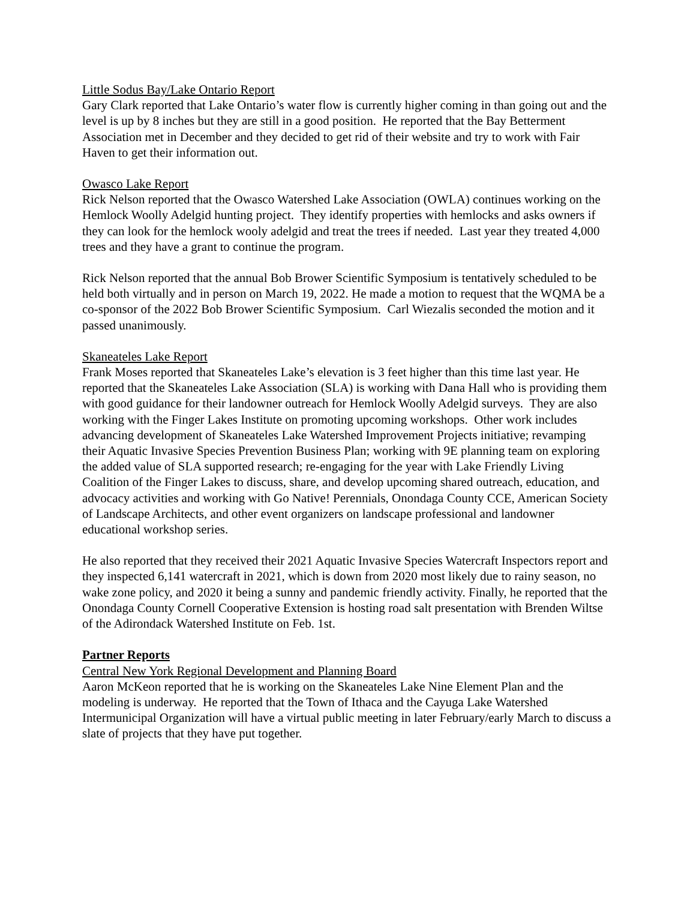Little Sodus Bay/Lake Ontario Report
Gary Clark reported that Lake Ontario’s water flow is currently higher coming in than going out and the level is up by 8 inches but they are still in a good position. He reported that the Bay Betterment Association met in December and they decided to get rid of their website and try to work with Fair Haven to get their information out.
Owasco Lake Report
Rick Nelson reported that the Owasco Watershed Lake Association (OWLA) continues working on the Hemlock Woolly Adelgid hunting project. They identify properties with hemlocks and asks owners if they can look for the hemlock wooly adelgid and treat the trees if needed. Last year they treated 4,000 trees and they have a grant to continue the program.
Rick Nelson reported that the annual Bob Brower Scientific Symposium is tentatively scheduled to be held both virtually and in person on March 19, 2022. He made a motion to request that the WQMA be a co-sponsor of the 2022 Bob Brower Scientific Symposium. Carl Wiezalis seconded the motion and it passed unanimously.
Skaneateles Lake Report
Frank Moses reported that Skaneateles Lake’s elevation is 3 feet higher than this time last year. He reported that the Skaneateles Lake Association (SLA) is working with Dana Hall who is providing them with good guidance for their landowner outreach for Hemlock Woolly Adelgid surveys. They are also working with the Finger Lakes Institute on promoting upcoming workshops. Other work includes advancing development of Skaneateles Lake Watershed Improvement Projects initiative; revamping their Aquatic Invasive Species Prevention Business Plan; working with 9E planning team on exploring the added value of SLA supported research; re-engaging for the year with Lake Friendly Living Coalition of the Finger Lakes to discuss, share, and develop upcoming shared outreach, education, and advocacy activities and working with Go Native! Perennials, Onondaga County CCE, American Society of Landscape Architects, and other event organizers on landscape professional and landowner educational workshop series.
He also reported that they received their 2021 Aquatic Invasive Species Watercraft Inspectors report and they inspected 6,141 watercraft in 2021, which is down from 2020 most likely due to rainy season, no wake zone policy, and 2020 it being a sunny and pandemic friendly activity. Finally, he reported that the Onondaga County Cornell Cooperative Extension is hosting road salt presentation with Brenden Wiltse of the Adirondack Watershed Institute on Feb. 1st.
Partner Reports
Central New York Regional Development and Planning Board
Aaron McKeon reported that he is working on the Skaneateles Lake Nine Element Plan and the modeling is underway. He reported that the Town of Ithaca and the Cayuga Lake Watershed Intermunicipal Organization will have a virtual public meeting in later February/early March to discuss a slate of projects that they have put together.